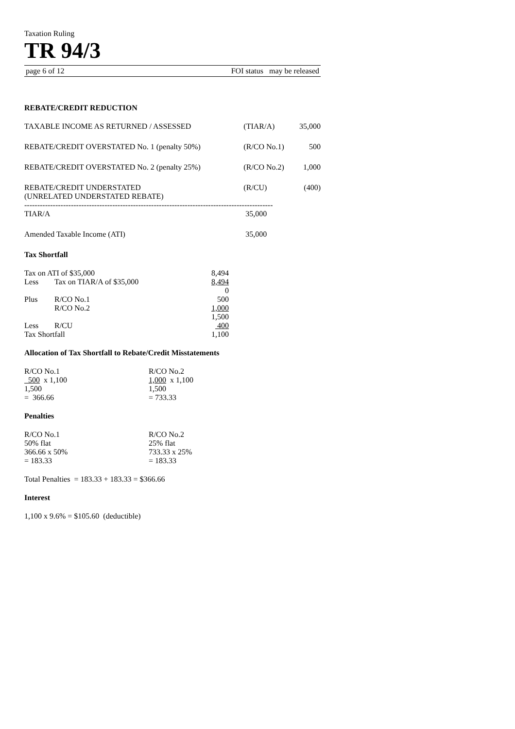Taxation Ruling
TR 94/3
page 6 of 12 FOI status may be released
REBATE/CREDIT REDUCTION
| TAXABLE INCOME AS RETURNED / ASSESSED | (TIAR/A) | 35,000 |
| REBATE/CREDIT OVERSTATED No. 1 (penalty 50%) | (R/CO No.1) | 500 |
| REBATE/CREDIT OVERSTATED No. 2 (penalty 25%) | (R/CO No.2) | 1,000 |
| REBATE/CREDIT UNDERSTATED (UNRELATED UNDERSTATED REBATE) | (R/CU) | (400) |
| ------------------------------------------------------------------------------------------------ | | |
| TIAR/A | 35,000 | |
| Amended Taxable Income (ATI) | 35,000 | |
Tax Shortfall
| Tax on ATI of $35,000 | | 8,494 |
| Less | Tax on TIAR/A of $35,000 | 8,494 |
| | | 0 |
| Plus | R/CO No.1 | 500 |
| | R/CO No.2 | 1,000 |
| | | 1,500 |
| Less | R/CU | 400 |
| Tax Shortfall | | 1,100 |
Allocation of Tax Shortfall to Rebate/Credit Misstatements
| R/CO No.1 | R/CO No.2 |
| 500 x 1,100 | 1,000 x 1,100 |
| 1,500 | 1,500 |
| = 366.66 | = 733.33 |
Penalties
| R/CO No.1 | R/CO No.2 |
| 50% flat | 25% flat |
| 366.66 x 50% | 733.33 x 25% |
| = 183.33 | = 183.33 |
Total Penalties = 183.33 + 183.33 = $366.66
Interest
1,100 x 9.6% = $105.60 (deductible)